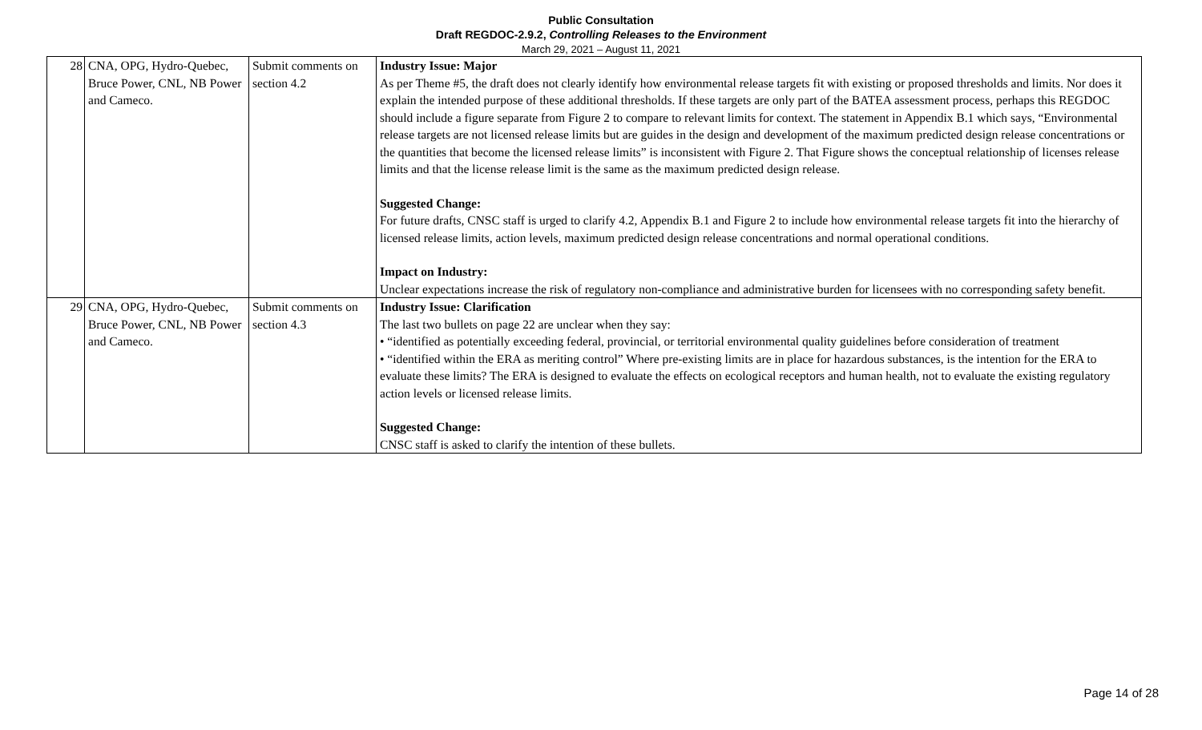Public Consultation
Draft REGDOC-2.9.2, Controlling Releases to the Environment
March 29, 2021 – August 11, 2021
| 28 | CNA, OPG, Hydro-Quebec, Bruce Power, CNL, NB Power and Cameco. | Submit comments on section 4.2 | Industry Issue: Major As per Theme #5, the draft does not clearly identify how environmental release targets fit with existing or proposed thresholds and limits. Nor does it explain the intended purpose of these additional thresholds. If these targets are only part of the BATEA assessment process, perhaps this REGDOC should include a figure separate from Figure 2 to compare to relevant limits for context. The statement in Appendix B.1 which says, “Environmental release targets are not licensed release limits but are guides in the design and development of the maximum predicted design release concentrations or the quantities that become the licensed release limits” is inconsistent with Figure 2. That Figure shows the conceptual relationship of licenses release limits and that the license release limit is the same as the maximum predicted design release. Suggested Change: For future drafts, CNSC staff is urged to clarify 4.2, Appendix B.1 and Figure 2 to include how environmental release targets fit into the hierarchy of licensed release limits, action levels, maximum predicted design release concentrations and normal operational conditions. Impact on Industry: Unclear expectations increase the risk of regulatory non-compliance and administrative burden for licensees with no corresponding safety benefit. |
| 29 | CNA, OPG, Hydro-Quebec, Bruce Power, CNL, NB Power and Cameco. | Submit comments on section 4.3 | Industry Issue: Clarification The last two bullets on page 22 are unclear when they say: • “identified as potentially exceeding federal, provincial, or territorial environmental quality guidelines before consideration of treatment • “identified within the ERA as meriting control” Where pre-existing limits are in place for hazardous substances, is the intention for the ERA to evaluate these limits? The ERA is designed to evaluate the effects on ecological receptors and human health, not to evaluate the existing regulatory action levels or licensed release limits. Suggested Change: CNSC staff is asked to clarify the intention of these bullets. |
Page 14 of 28